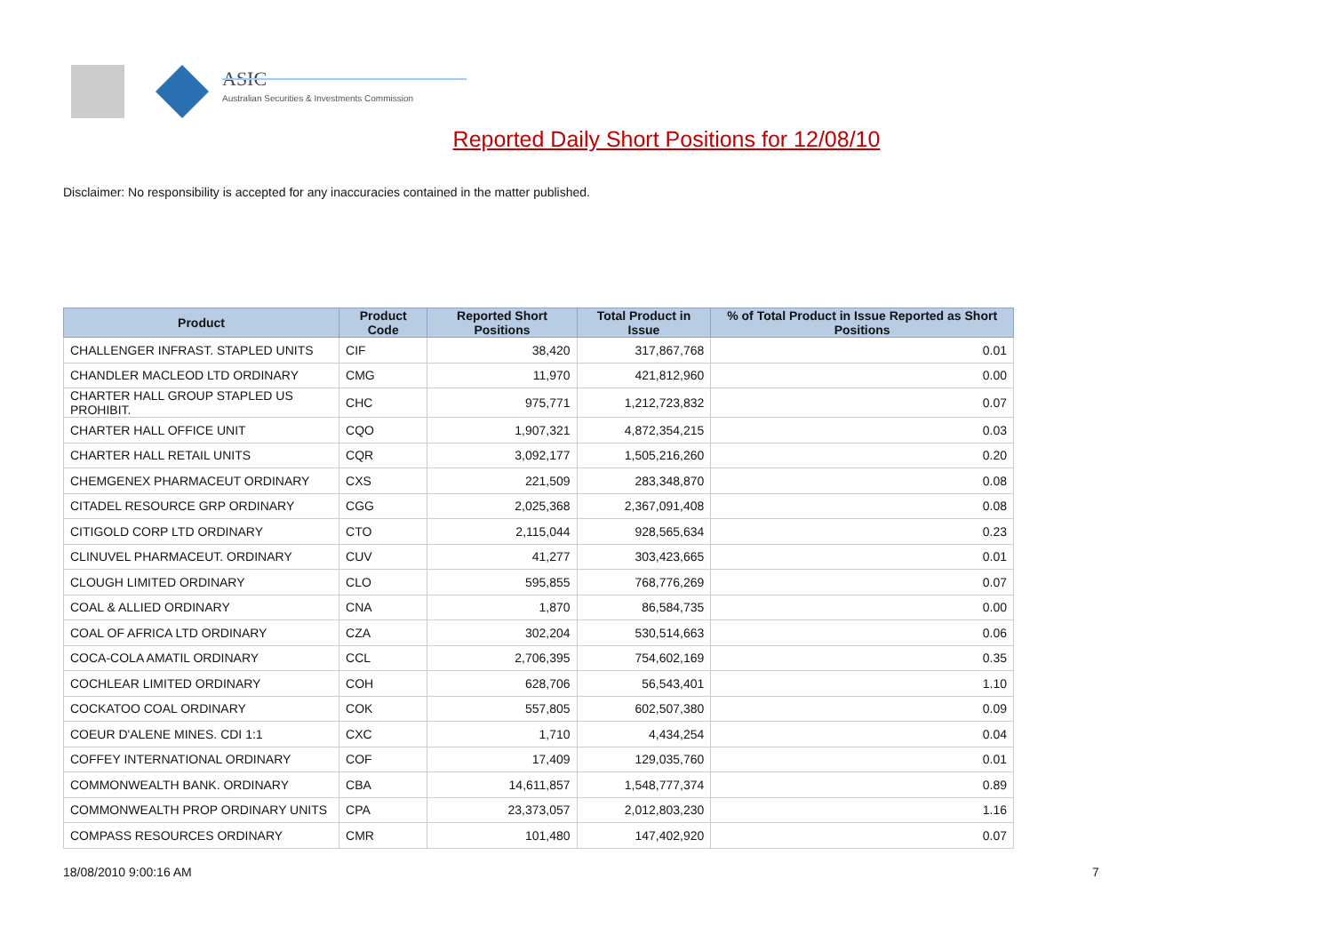ASIC
Australian Securities & Investments Commission
Reported Daily Short Positions for 12/08/10
Disclaimer: No responsibility is accepted for any inaccuracies contained in the matter published.
| Product | Product Code | Reported Short Positions | Total Product in Issue | % of Total Product in Issue Reported as Short Positions |
| --- | --- | --- | --- | --- |
| CHALLENGER INFRAST. STAPLED UNITS | CIF | 38,420 | 317,867,768 | 0.01 |
| CHANDLER MACLEOD LTD ORDINARY | CMG | 11,970 | 421,812,960 | 0.00 |
| CHARTER HALL GROUP STAPLED US PROHIBIT. | CHC | 975,771 | 1,212,723,832 | 0.07 |
| CHARTER HALL OFFICE UNIT | CQO | 1,907,321 | 4,872,354,215 | 0.03 |
| CHARTER HALL RETAIL UNITS | CQR | 3,092,177 | 1,505,216,260 | 0.20 |
| CHEMGENEX PHARMACEUT ORDINARY | CXS | 221,509 | 283,348,870 | 0.08 |
| CITADEL RESOURCE GRP ORDINARY | CGG | 2,025,368 | 2,367,091,408 | 0.08 |
| CITIGOLD CORP LTD ORDINARY | CTO | 2,115,044 | 928,565,634 | 0.23 |
| CLINUVEL PHARMACEUT. ORDINARY | CUV | 41,277 | 303,423,665 | 0.01 |
| CLOUGH LIMITED ORDINARY | CLO | 595,855 | 768,776,269 | 0.07 |
| COAL & ALLIED ORDINARY | CNA | 1,870 | 86,584,735 | 0.00 |
| COAL OF AFRICA LTD ORDINARY | CZA | 302,204 | 530,514,663 | 0.06 |
| COCA-COLA AMATIL ORDINARY | CCL | 2,706,395 | 754,602,169 | 0.35 |
| COCHLEAR LIMITED ORDINARY | COH | 628,706 | 56,543,401 | 1.10 |
| COCKATOO COAL ORDINARY | COK | 557,805 | 602,507,380 | 0.09 |
| COEUR D'ALENE MINES. CDI 1:1 | CXC | 1,710 | 4,434,254 | 0.04 |
| COFFEY INTERNATIONAL ORDINARY | COF | 17,409 | 129,035,760 | 0.01 |
| COMMONWEALTH BANK. ORDINARY | CBA | 14,611,857 | 1,548,777,374 | 0.89 |
| COMMONWEALTH PROP ORDINARY UNITS | CPA | 23,373,057 | 2,012,803,230 | 1.16 |
| COMPASS RESOURCES ORDINARY | CMR | 101,480 | 147,402,920 | 0.07 |
18/08/2010 9:00:16 AM 7